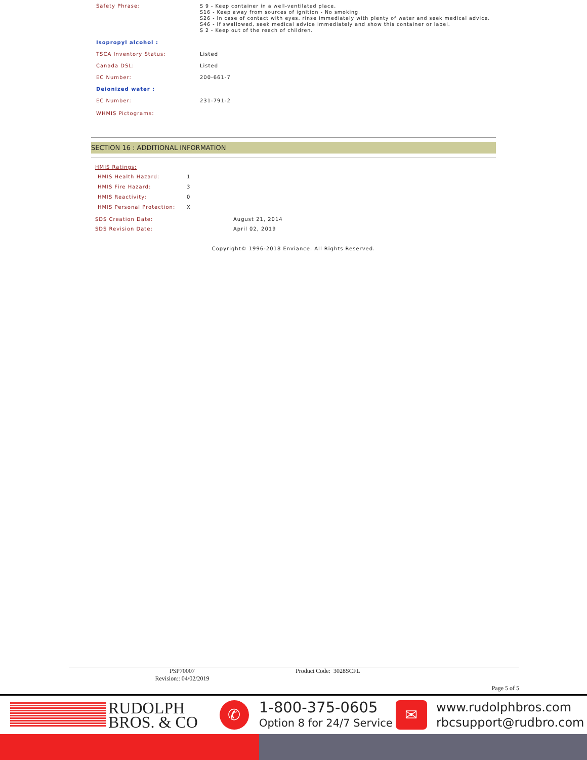| Safety Phrase: | S 9 - Keep container in a well-ventilated place. S16 - Keep away from sources of ignition - No smoking. S26 - In case of contact with eyes, rinse immediately with plenty of water and seek medical advice. S46 - If swallowed, seek medical advice immediately and show this container or label. S 2 - Keep out of the reach of children. |
| Isopropyl alcohol : | |
| TSCA Inventory Status: | Listed |
| Canada DSL: | Listed |
| EC Number: | 200-661-7 |
| Deionized water : | |
| EC Number: | 231-791-2 |
| WHMIS Pictograms: | |
SECTION 16 : ADDITIONAL INFORMATION
HMIS Ratings:
| HMIS Health Hazard: | 1 |
| HMIS Fire Hazard: | 3 |
| HMIS Reactivity: | 0 |
| HMIS Personal Protection: | X |
| SDS Creation Date: | August 21, 2014 |
| SDS Revision Date: | April 02, 2019 |
Copyright© 1996-2018 Enviance. All Rights Reserved.
PSP70007
Revision:: 04/02/2019
Product Code: 3028SCFL
Page 5 of 5
RUDOLPH
BROS. & CO
✆
1-800-375-0605
Option 8 for 24/7 Service
✉
www.rudolphbros.com
rbcsupport@rudbro.com